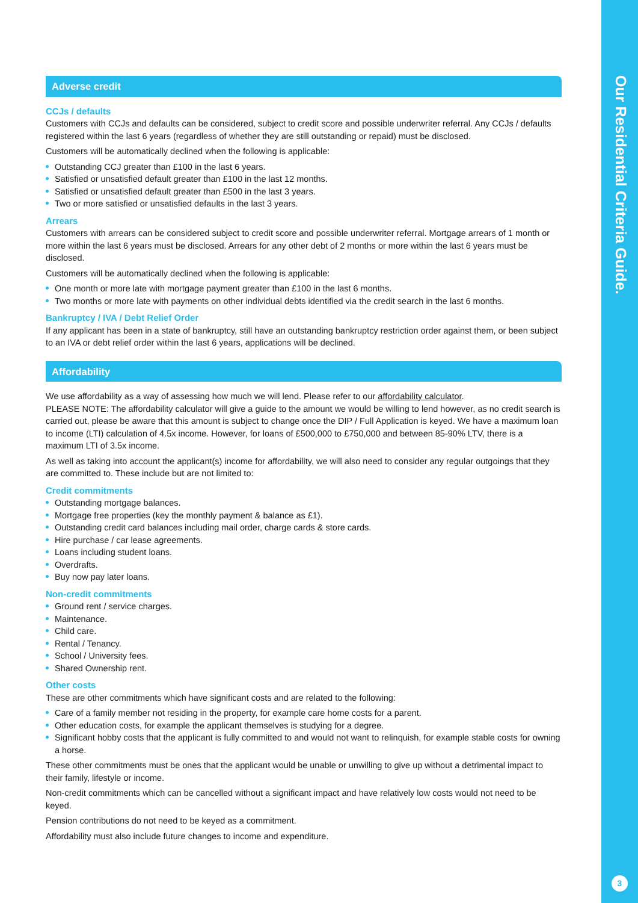Adverse credit
CCJs / defaults
Customers with CCJs and defaults can be considered, subject to credit score and possible underwriter referral. Any CCJs / defaults registered within the last 6 years (regardless of whether they are still outstanding or repaid) must be disclosed.
Customers will be automatically declined when the following is applicable:
Outstanding CCJ greater than £100 in the last 6 years.
Satisfied or unsatisfied default greater than £100 in the last 12 months.
Satisfied or unsatisfied default greater than £500 in the last 3 years.
Two or more satisfied or unsatisfied defaults in the last 3 years.
Arrears
Customers with arrears can be considered subject to credit score and possible underwriter referral. Mortgage arrears of 1 month or more within the last 6 years must be disclosed. Arrears for any other debt of 2 months or more within the last 6 years must be disclosed.
Customers will be automatically declined when the following is applicable:
One month or more late with mortgage payment greater than £100 in the last 6 months.
Two months or more late with payments on other individual debts identified via the credit search in the last 6 months.
Bankruptcy / IVA / Debt Relief Order
If any applicant has been in a state of bankruptcy, still have an outstanding bankruptcy restriction order against them, or been subject to an IVA or debt relief order within the last 6 years, applications will be declined.
Affordability
We use affordability as a way of assessing how much we will lend. Please refer to our affordability calculator.
PLEASE NOTE: The affordability calculator will give a guide to the amount we would be willing to lend however, as no credit search is carried out, please be aware that this amount is subject to change once the DIP / Full Application is keyed. We have a maximum loan to income (LTI) calculation of 4.5x income. However, for loans of £500,000 to £750,000 and between 85-90% LTV, there is a maximum LTI of 3.5x income.
As well as taking into account the applicant(s) income for affordability, we will also need to consider any regular outgoings that they are committed to. These include but are not limited to:
Credit commitments
Outstanding mortgage balances.
Mortgage free properties (key the monthly payment & balance as £1).
Outstanding credit card balances including mail order, charge cards & store cards.
Hire purchase / car lease agreements.
Loans including student loans.
Overdrafts.
Buy now pay later loans.
Non-credit commitments
Ground rent / service charges.
Maintenance.
Child care.
Rental / Tenancy.
School / University fees.
Shared Ownership rent.
Other costs
These are other commitments which have significant costs and are related to the following:
Care of a family member not residing in the property, for example care home costs for a parent.
Other education costs, for example the applicant themselves is studying for a degree.
Significant hobby costs that the applicant is fully committed to and would not want to relinquish, for example stable costs for owning a horse.
These other commitments must be ones that the applicant would be unable or unwilling to give up without a detrimental impact to their family, lifestyle or income.
Non-credit commitments which can be cancelled without a significant impact and have relatively low costs would not need to be keyed.
Pension contributions do not need to be keyed as a commitment.
Affordability must also include future changes to income and expenditure.
Our Residential Criteria Guide.
3